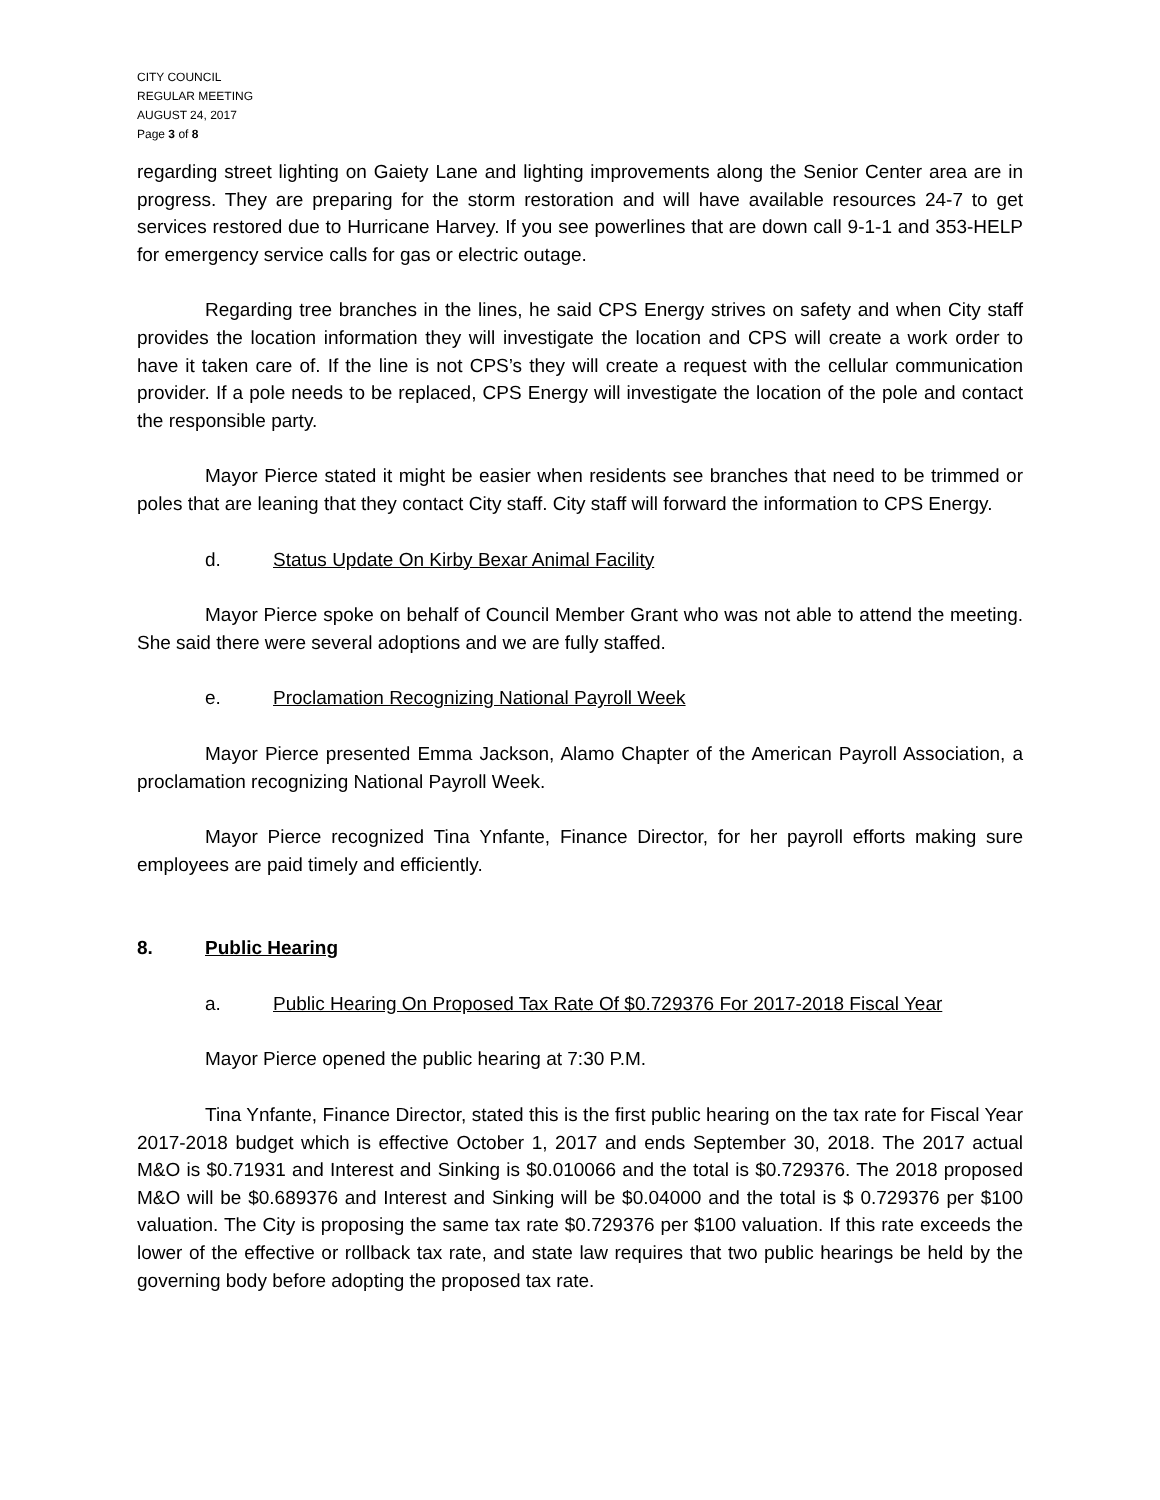CITY COUNCIL
REGULAR MEETING
AUGUST 24, 2017
Page 3 of 8
regarding street lighting on Gaiety Lane and lighting improvements along the Senior Center area are in progress. They are preparing for the storm restoration and will have available resources 24-7 to get services restored due to Hurricane Harvey. If you see powerlines that are down call 9-1-1 and 353-HELP for emergency service calls for gas or electric outage.
Regarding tree branches in the lines, he said CPS Energy strives on safety and when City staff provides the location information they will investigate the location and CPS will create a work order to have it taken care of. If the line is not CPS’s they will create a request with the cellular communication provider. If a pole needs to be replaced, CPS Energy will investigate the location of the pole and contact the responsible party.
Mayor Pierce stated it might be easier when residents see branches that need to be trimmed or poles that are leaning that they contact City staff. City staff will forward the information to CPS Energy.
d. Status Update On Kirby Bexar Animal Facility
Mayor Pierce spoke on behalf of Council Member Grant who was not able to attend the meeting. She said there were several adoptions and we are fully staffed.
e. Proclamation Recognizing National Payroll Week
Mayor Pierce presented Emma Jackson, Alamo Chapter of the American Payroll Association, a proclamation recognizing National Payroll Week.
Mayor Pierce recognized Tina Ynfante, Finance Director, for her payroll efforts making sure employees are paid timely and efficiently.
8. Public Hearing
a. Public Hearing On Proposed Tax Rate Of $0.729376 For 2017-2018 Fiscal Year
Mayor Pierce opened the public hearing at 7:30 P.M.
Tina Ynfante, Finance Director, stated this is the first public hearing on the tax rate for Fiscal Year 2017-2018 budget which is effective October 1, 2017 and ends September 30, 2018. The 2017 actual M&O is $0.71931 and Interest and Sinking is $0.010066 and the total is $0.729376. The 2018 proposed M&O will be $0.689376 and Interest and Sinking will be $0.04000 and the total is $ 0.729376 per $100 valuation. The City is proposing the same tax rate $0.729376 per $100 valuation. If this rate exceeds the lower of the effective or rollback tax rate, and state law requires that two public hearings be held by the governing body before adopting the proposed tax rate.